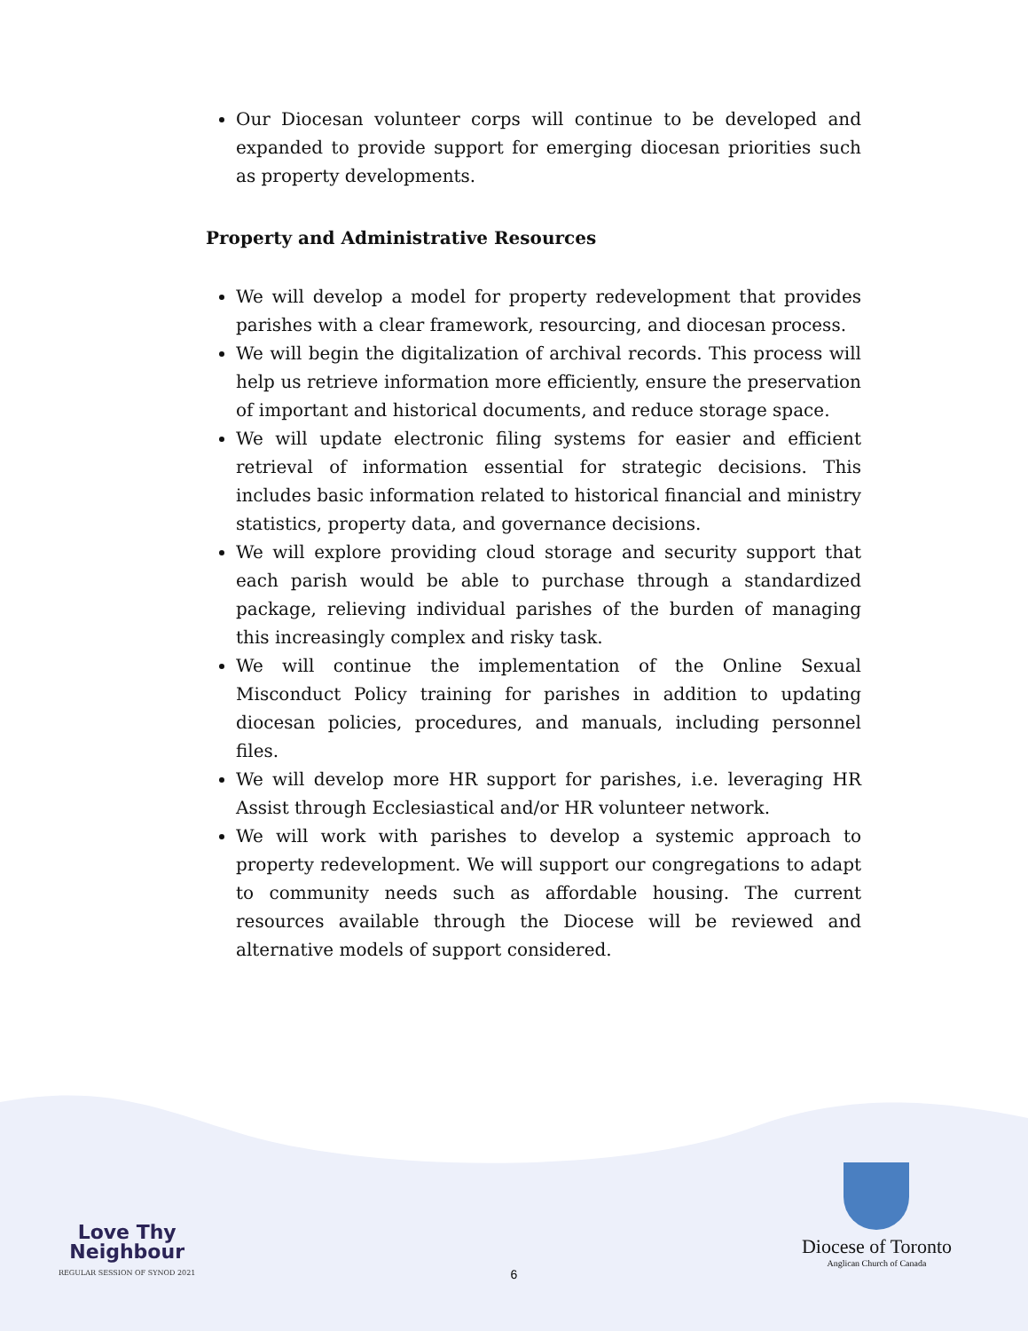Our Diocesan volunteer corps will continue to be developed and expanded to provide support for emerging diocesan priorities such as property developments.
Property and Administrative Resources
We will develop a model for property redevelopment that provides parishes with a clear framework, resourcing, and diocesan process.
We will begin the digitalization of archival records. This process will help us retrieve information more efficiently, ensure the preservation of important and historical documents, and reduce storage space.
We will update electronic filing systems for easier and efficient retrieval of information essential for strategic decisions. This includes basic information related to historical financial and ministry statistics, property data, and governance decisions.
We will explore providing cloud storage and security support that each parish would be able to purchase through a standardized package, relieving individual parishes of the burden of managing this increasingly complex and risky task.
We will continue the implementation of the Online Sexual Misconduct Policy training for parishes in addition to updating diocesan policies, procedures, and manuals, including personnel files.
We will develop more HR support for parishes, i.e. leveraging HR Assist through Ecclesiastical and/or HR volunteer network.
We will work with parishes to develop a systemic approach to property redevelopment. We will support our congregations to adapt to community needs such as affordable housing. The current resources available through the Diocese will be reviewed and alternative models of support considered.
Love Thy
Neighbour
REGULAR SESSION OF SYNOD 2021
Diocese of Toronto
Anglican Church of Canada
6